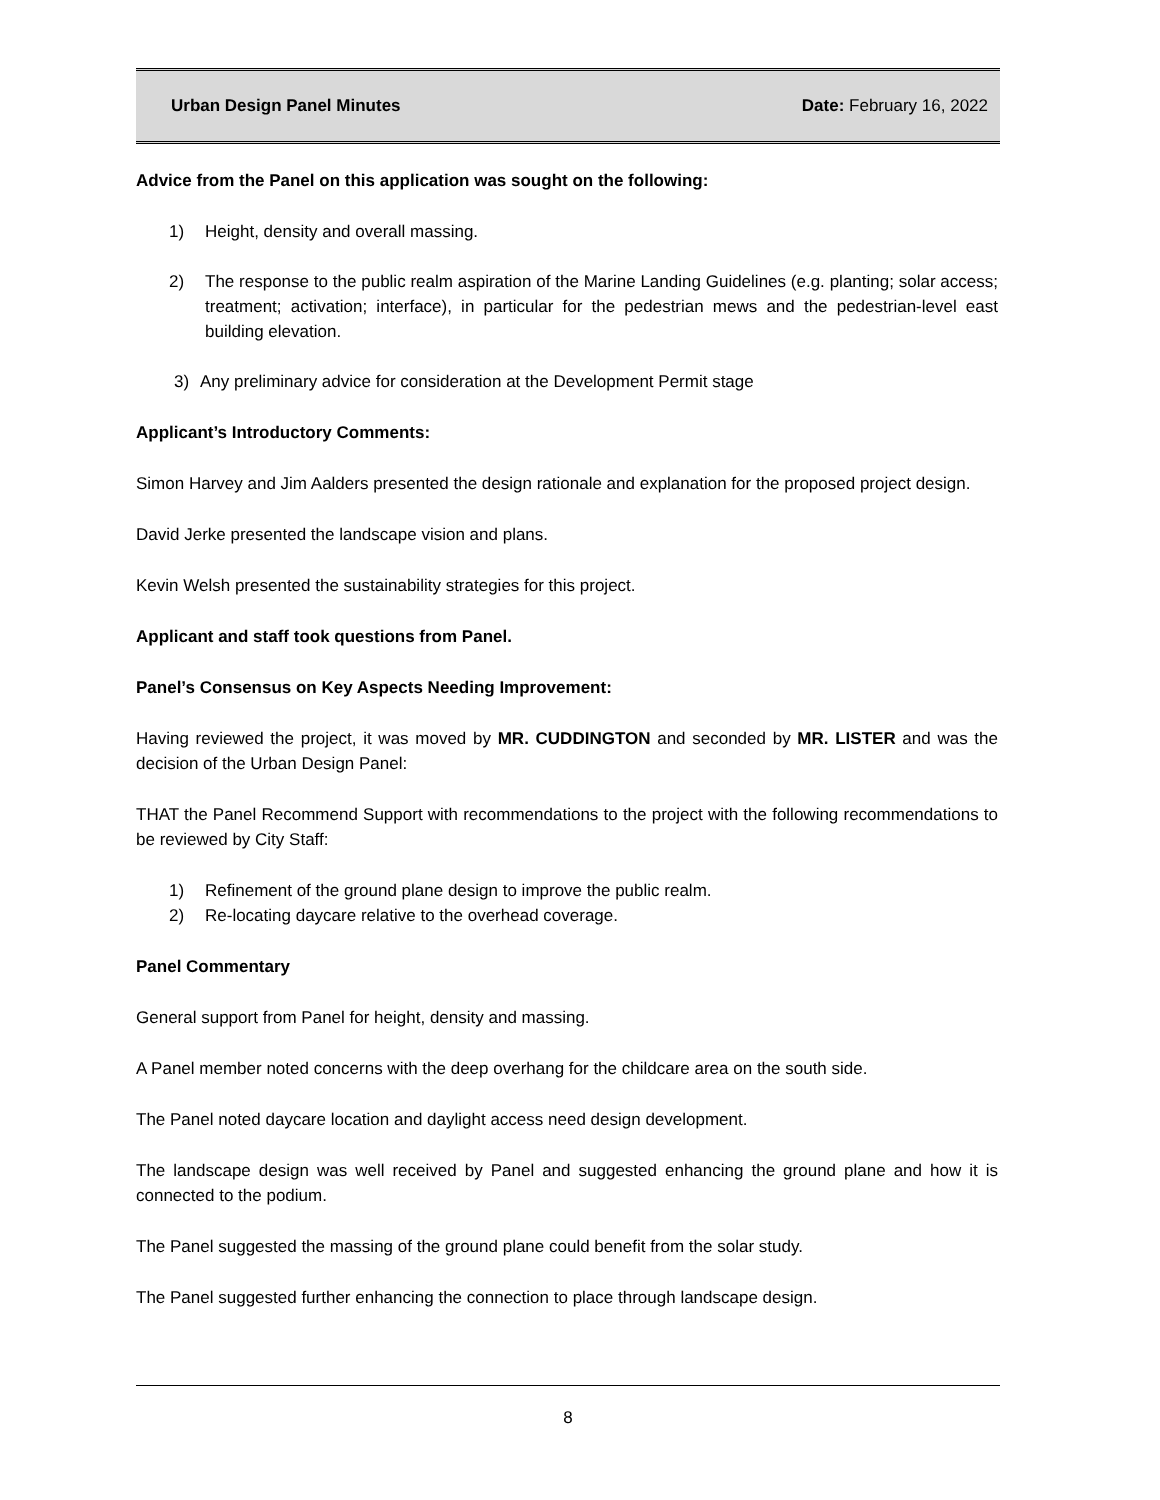Urban Design Panel Minutes Date: February 16, 2022
Advice from the Panel on this application was sought on the following:
1) Height, density and overall massing.
2) The response to the public realm aspiration of the Marine Landing Guidelines (e.g. planting; solar access; treatment; activation; interface), in particular for the pedestrian mews and the pedestrian-level east building elevation.
3) Any preliminary advice for consideration at the Development Permit stage
Applicant’s Introductory Comments:
Simon Harvey and Jim Aalders presented the design rationale and explanation for the proposed project design.
David Jerke presented the landscape vision and plans.
Kevin Welsh presented the sustainability strategies for this project.
Applicant and staff took questions from Panel.
Panel’s Consensus on Key Aspects Needing Improvement:
Having reviewed the project, it was moved by MR. CUDDINGTON and seconded by MR. LISTER and was the decision of the Urban Design Panel:
THAT the Panel Recommend Support with recommendations to the project with the following recommendations to be reviewed by City Staff:
1) Refinement of the ground plane design to improve the public realm.
2) Re-locating daycare relative to the overhead coverage.
Panel Commentary
General support from Panel for height, density and massing.
A Panel member noted concerns with the deep overhang for the childcare area on the south side.
The Panel noted daycare location and daylight access need design development.
The landscape design was well received by Panel and suggested enhancing the ground plane and how it is connected to the podium.
The Panel suggested the massing of the ground plane could benefit from the solar study.
The Panel suggested further enhancing the connection to place through landscape design.
8